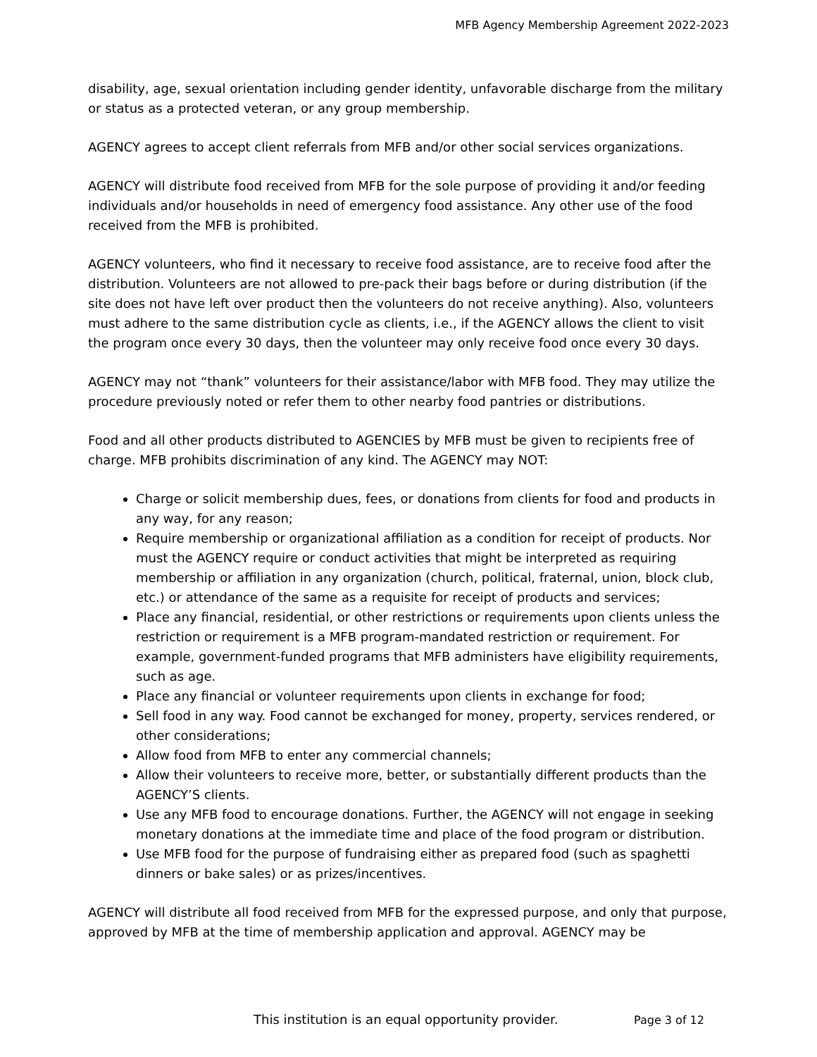MFB Agency Membership Agreement 2022-2023
disability, age, sexual orientation including gender identity, unfavorable discharge from the military or status as a protected veteran, or any group membership.
AGENCY agrees to accept client referrals from MFB and/or other social services organizations.
AGENCY will distribute food received from MFB for the sole purpose of providing it and/or feeding individuals and/or households in need of emergency food assistance. Any other use of the food received from the MFB is prohibited.
AGENCY volunteers, who find it necessary to receive food assistance, are to receive food after the distribution. Volunteers are not allowed to pre-pack their bags before or during distribution (if the site does not have left over product then the volunteers do not receive anything). Also, volunteers must adhere to the same distribution cycle as clients, i.e., if the AGENCY allows the client to visit the program once every 30 days, then the volunteer may only receive food once every 30 days.
AGENCY may not “thank” volunteers for their assistance/labor with MFB food. They may utilize the procedure previously noted or refer them to other nearby food pantries or distributions.
Food and all other products distributed to AGENCIES by MFB must be given to recipients free of charge. MFB prohibits discrimination of any kind. The AGENCY may NOT:
Charge or solicit membership dues, fees, or donations from clients for food and products in any way, for any reason;
Require membership or organizational affiliation as a condition for receipt of products. Nor must the AGENCY require or conduct activities that might be interpreted as requiring membership or affiliation in any organization (church, political, fraternal, union, block club, etc.) or attendance of the same as a requisite for receipt of products and services;
Place any financial, residential, or other restrictions or requirements upon clients unless the restriction or requirement is a MFB program-mandated restriction or requirement. For example, government-funded programs that MFB administers have eligibility requirements, such as age.
Place any financial or volunteer requirements upon clients in exchange for food;
Sell food in any way. Food cannot be exchanged for money, property, services rendered, or other considerations;
Allow food from MFB to enter any commercial channels;
Allow their volunteers to receive more, better, or substantially different products than the AGENCY’S clients.
Use any MFB food to encourage donations. Further, the AGENCY will not engage in seeking monetary donations at the immediate time and place of the food program or distribution.
Use MFB food for the purpose of fundraising either as prepared food (such as spaghetti dinners or bake sales) or as prizes/incentives.
AGENCY will distribute all food received from MFB for the expressed purpose, and only that purpose, approved by MFB at the time of membership application and approval. AGENCY may be
This institution is an equal opportunity provider. Page 3 of 12